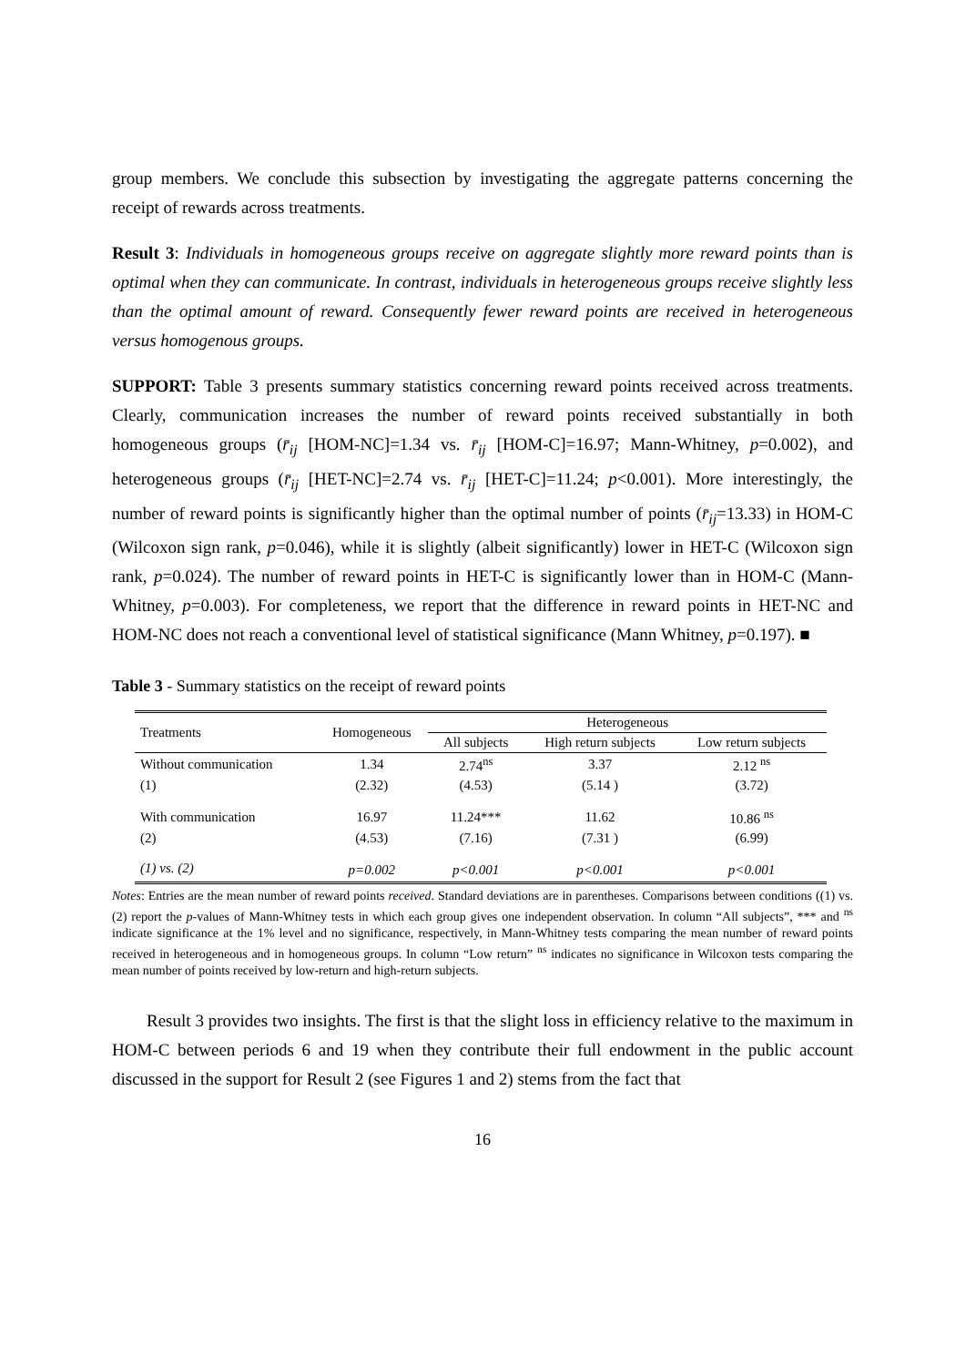group members. We conclude this subsection by investigating the aggregate patterns concerning the receipt of rewards across treatments.
Result 3: Individuals in homogeneous groups receive on aggregate slightly more reward points than is optimal when they can communicate. In contrast, individuals in heterogeneous groups receive slightly less than the optimal amount of reward. Consequently fewer reward points are received in heterogeneous versus homogenous groups.
SUPPORT: Table 3 presents summary statistics concerning reward points received across treatments. Clearly, communication increases the number of reward points received substantially in both homogeneous groups (r̄<sub>ij</sub> [HOM-NC]=1.34 vs. r̄<sub>ij</sub> [HOM-C]=16.97; Mann-Whitney, p=0.002), and heterogeneous groups (r̄<sub>ij</sub> [HET-NC]=2.74 vs. r̄<sub>ij</sub> [HET-C]=11.24; p<0.001). More interestingly, the number of reward points is significantly higher than the optimal number of points (r̄<sub>ij</sub>=13.33) in HOM-C (Wilcoxon sign rank, p=0.046), while it is slightly (albeit significantly) lower in HET-C (Wilcoxon sign rank, p=0.024). The number of reward points in HET-C is significantly lower than in HOM-C (Mann-Whitney, p=0.003). For completeness, we report that the difference in reward points in HET-NC and HOM-NC does not reach a conventional level of statistical significance (Mann Whitney, p=0.197). ■
Table 3 - Summary statistics on the receipt of reward points
| Treatments | Homogeneous | Heterogeneous | | |
| --- | --- | --- | --- | --- |
| | | All subjects | High return subjects | Low return subjects |
| Without communication | 1.34 | 2.74<sup>ns</sup> | 3.37 | 2.12 <sup>ns</sup> |
| (1) | (2.32) | (4.53) | (5.14 ) | (3.72) |
| With communication | 16.97 | 11.24*** | 11.62 | 10.86 <sup>ns</sup> |
| (2) | (4.53) | (7.16) | (7.31 ) | (6.99) |
| (1) vs. (2) | p=0.002 | p<0.001 | p<0.001 | p<0.001 |
Notes: Entries are the mean number of reward points received. Standard deviations are in parentheses. Comparisons between conditions ((1) vs. (2) report the p-values of Mann-Whitney tests in which each group gives one independent observation. In column “All subjects”, *** and <sup>ns</sup> indicate significance at the 1% level and no significance, respectively, in Mann-Whitney tests comparing the mean number of reward points received in heterogeneous and in homogeneous groups. In column “Low return” <sup>ns</sup> indicates no significance in Wilcoxon tests comparing the mean number of points received by low-return and high-return subjects.
Result 3 provides two insights. The first is that the slight loss in efficiency relative to the maximum in HOM-C between periods 6 and 19 when they contribute their full endowment in the public account discussed in the support for Result 2 (see Figures 1 and 2) stems from the fact that
16